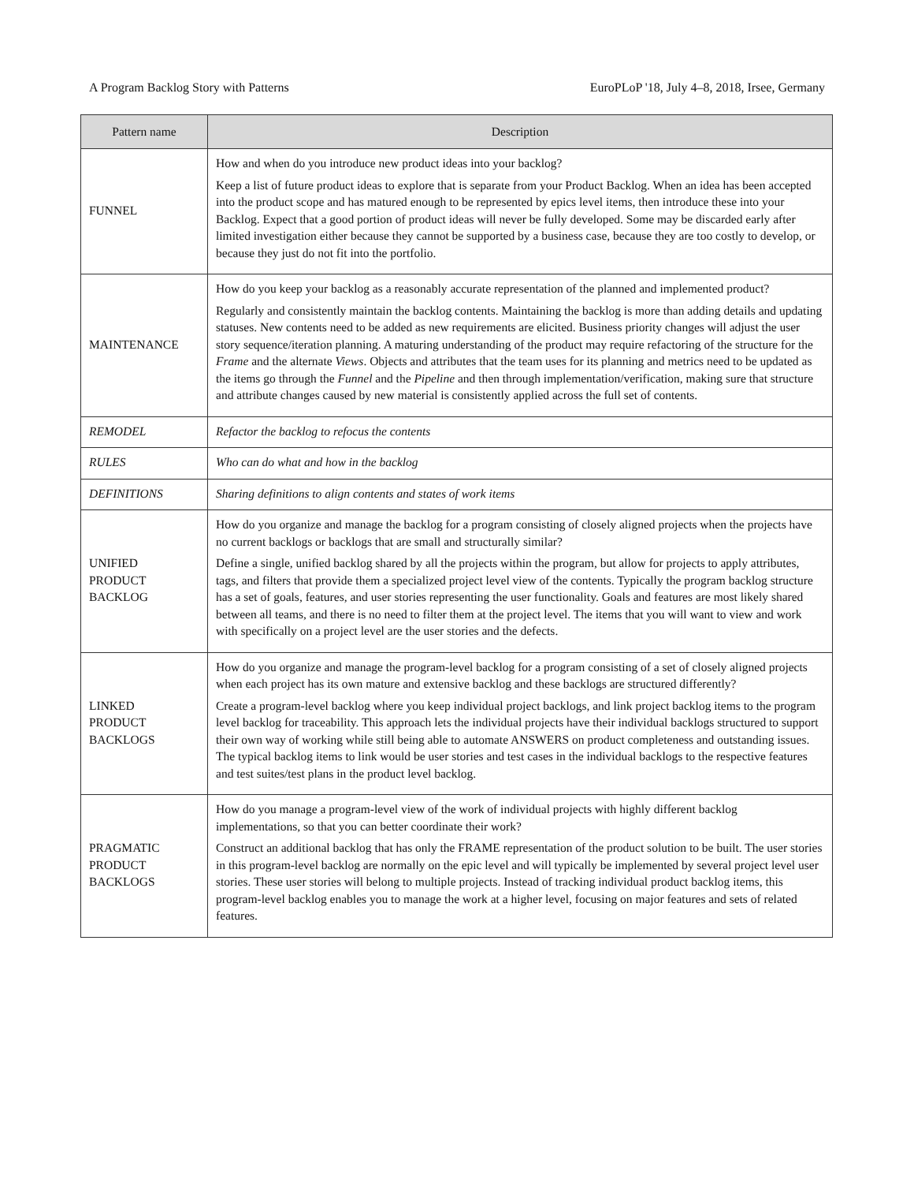A Program Backlog Story with Patterns EuroPLoP '18, July 4–8, 2018, Irsee, Germany
| Pattern name | Description |
| --- | --- |
| FUNNEL | How and when do you introduce new product ideas into your backlog? Keep a list of future product ideas to explore that is separate from your Product Backlog. When an idea has been accepted into the product scope and has matured enough to be represented by epics level items, then introduce these into your Backlog. Expect that a good portion of product ideas will never be fully developed. Some may be discarded early after limited investigation either because they cannot be supported by a business case, because they are too costly to develop, or because they just do not fit into the portfolio. |
| MAINTENANCE | How do you keep your backlog as a reasonably accurate representation of the planned and implemented product? Regularly and consistently maintain the backlog contents. Maintaining the backlog is more than adding details and updating statuses. New contents need to be added as new requirements are elicited. Business priority changes will adjust the user story sequence/iteration planning. A maturing understanding of the product may require refactoring of the structure for the Frame and the alternate Views . Objects and attributes that the team uses for its planning and metrics need to be updated as the items go through the Funnel and the Pipeline and then through implementation/verification, making sure that structure and attribute changes caused by new material is consistently applied across the full set of contents. |
| REMODEL | Refactor the backlog to refocus the contents |
| RULES | Who can do what and how in the backlog |
| DEFINITIONS | Sharing definitions to align contents and states of work items |
| UNIFIED PRODUCT BACKLOG | How do you organize and manage the backlog for a program consisting of closely aligned projects when the projects have no current backlogs or backlogs that are small and structurally similar? Define a single, unified backlog shared by all the projects within the program, but allow for projects to apply attributes, tags, and filters that provide them a specialized project level view of the contents. Typically the program backlog structure has a set of goals, features, and user stories representing the user functionality. Goals and features are most likely shared between all teams, and there is no need to filter them at the project level. The items that you will want to view and work with specifically on a project level are the user stories and the defects. |
| LINKED PRODUCT BACKLOGS | How do you organize and manage the program-level backlog for a program consisting of a set of closely aligned projects when each project has its own mature and extensive backlog and these backlogs are structured differently? Create a program-level backlog where you keep individual project backlogs, and link project backlog items to the program level backlog for traceability. This approach lets the individual projects have their individual backlogs structured to support their own way of working while still being able to automate ANSWERS on product completeness and outstanding issues. The typical backlog items to link would be user stories and test cases in the individual backlogs to the respective features and test suites/test plans in the product level backlog. |
| PRAGMATIC PRODUCT BACKLOGS | How do you manage a program-level view of the work of individual projects with highly different backlog implementations, so that you can better coordinate their work? Construct an additional backlog that has only the FRAME representation of the product solution to be built. The user stories in this program-level backlog are normally on the epic level and will typically be implemented by several project level user stories. These user stories will belong to multiple projects. Instead of tracking individual product backlog items, this program-level backlog enables you to manage the work at a higher level, focusing on major features and sets of related features. |